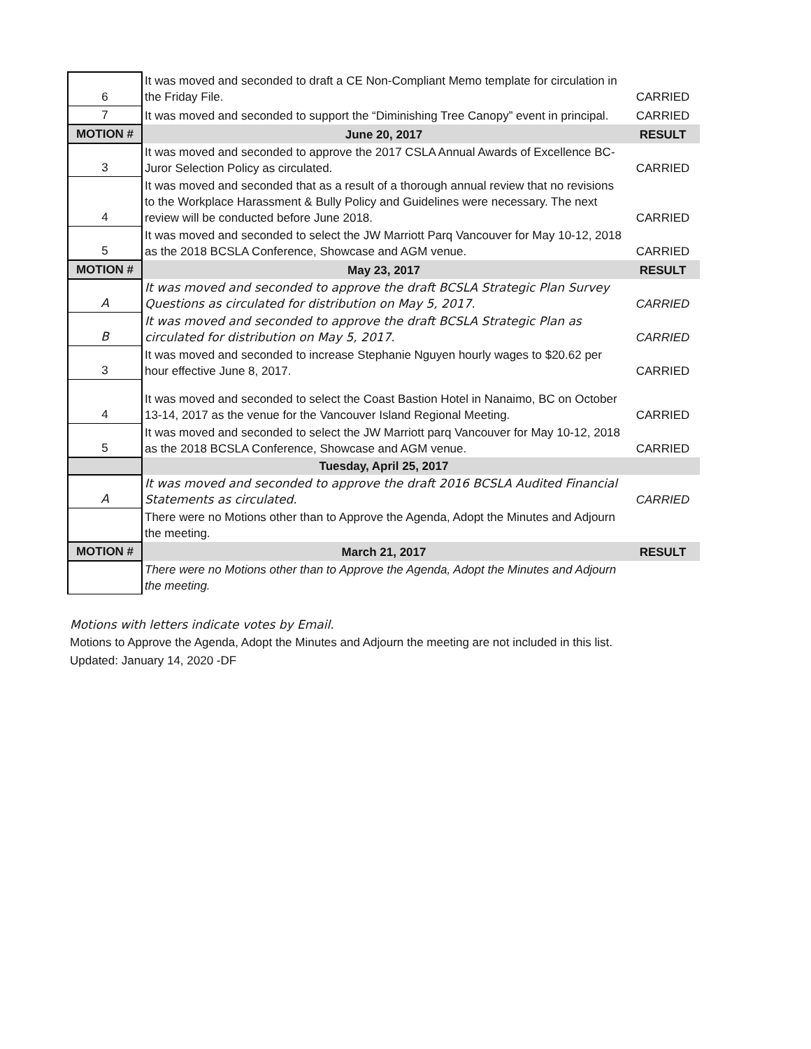| 6 | It was moved and seconded to draft a CE Non-Compliant Memo template for circulation in the Friday File. | CARRIED |
| 7 | It was moved and seconded to support the “Diminishing Tree Canopy” event in principal. | CARRIED |
| MOTION # | June 20, 2017 | RESULT |
| 3 | It was moved and seconded to approve the 2017 CSLA Annual Awards of Excellence BC-Juror Selection Policy as circulated. | CARRIED |
| 4 | It was moved and seconded that as a result of a thorough annual review that no revisions to the Workplace Harassment & Bully Policy and Guidelines were necessary. The next review will be conducted before June 2018. | CARRIED |
| 5 | It was moved and seconded to select the JW Marriott Parq Vancouver for May 10-12, 2018 as the 2018 BCSLA Conference, Showcase and AGM venue. | CARRIED |
| MOTION # | May 23, 2017 | RESULT |
| A | It was moved and seconded to approve the draft BCSLA Strategic Plan Survey Questions as circulated for distribution on May 5, 2017. | CARRIED |
| B | It was moved and seconded to approve the draft BCSLA Strategic Plan as circulated for distribution on May 5, 2017. | CARRIED |
| 3 | It was moved and seconded to increase Stephanie Nguyen hourly wages to $20.62 per hour effective June 8, 2017. | CARRIED |
| 4 | It was moved and seconded to select the Coast Bastion Hotel in Nanaimo, BC on October 13-14, 2017 as the venue for the Vancouver Island Regional Meeting. | CARRIED |
| 5 | It was moved and seconded to select the JW Marriott parq Vancouver for May 10-12, 2018 as the 2018 BCSLA Conference, Showcase and AGM venue. | CARRIED |
| | Tuesday, April 25, 2017 | |
| A | It was moved and seconded to approve the draft 2016 BCSLA Audited Financial Statements as circulated. | CARRIED |
| | There were no Motions other than to Approve the Agenda, Adopt the Minutes and Adjourn the meeting. | |
| MOTION # | March 21, 2017 | RESULT |
| | There were no Motions other than to Approve the Agenda, Adopt the Minutes and Adjourn the meeting. | |
Motions with letters indicate votes by Email.
Motions to Approve the Agenda, Adopt the Minutes and Adjourn the meeting are not included in this list.
Updated: January 14, 2020 -DF